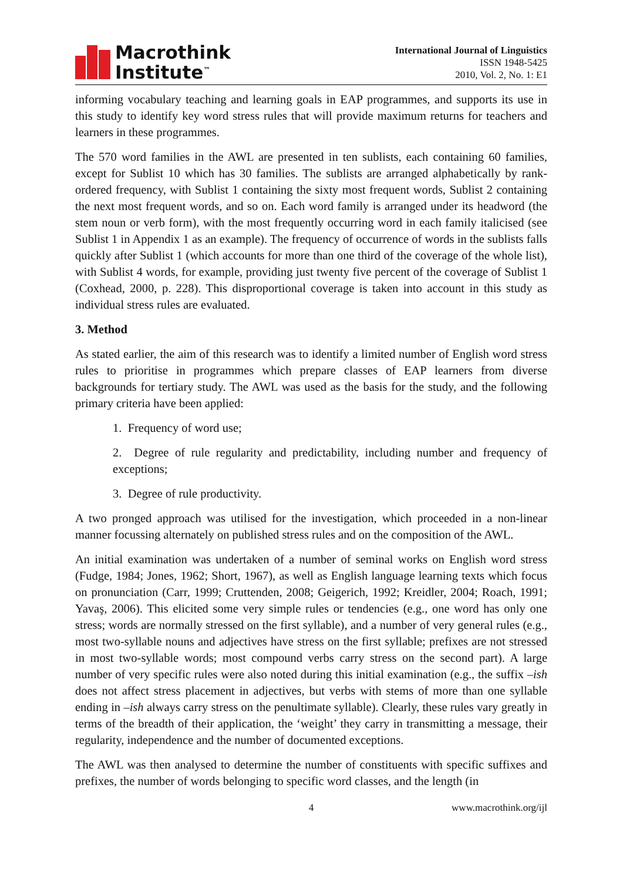Macrothink
Institute<sup>™</sup>
International Journal of Linguistics
ISSN 1948-5425
2010, Vol. 2, No. 1: E1
informing vocabulary teaching and learning goals in EAP programmes, and supports its use in this study to identify key word stress rules that will provide maximum returns for teachers and learners in these programmes.
The 570 word families in the AWL are presented in ten sublists, each containing 60 families, except for Sublist 10 which has 30 families. The sublists are arranged alphabetically by rank-ordered frequency, with Sublist 1 containing the sixty most frequent words, Sublist 2 containing the next most frequent words, and so on. Each word family is arranged under its headword (the stem noun or verb form), with the most frequently occurring word in each family italicised (see Sublist 1 in Appendix 1 as an example). The frequency of occurrence of words in the sublists falls quickly after Sublist 1 (which accounts for more than one third of the coverage of the whole list), with Sublist 4 words, for example, providing just twenty five percent of the coverage of Sublist 1 (Coxhead, 2000, p. 228). This disproportional coverage is taken into account in this study as individual stress rules are evaluated.
3. Method
As stated earlier, the aim of this research was to identify a limited number of English word stress rules to prioritise in programmes which prepare classes of EAP learners from diverse backgrounds for tertiary study. The AWL was used as the basis for the study, and the following primary criteria have been applied:
1. Frequency of word use;
2. Degree of rule regularity and predictability, including number and frequency of exceptions;
3. Degree of rule productivity.
A two pronged approach was utilised for the investigation, which proceeded in a non-linear manner focussing alternately on published stress rules and on the composition of the AWL.
An initial examination was undertaken of a number of seminal works on English word stress (Fudge, 1984; Jones, 1962; Short, 1967), as well as English language learning texts which focus on pronunciation (Carr, 1999; Cruttenden, 2008; Geigerich, 1992; Kreidler, 2004; Roach, 1991; Yavaş, 2006). This elicited some very simple rules or tendencies (e.g., one word has only one stress; words are normally stressed on the first syllable), and a number of very general rules (e.g., most two-syllable nouns and adjectives have stress on the first syllable; prefixes are not stressed in most two-syllable words; most compound verbs carry stress on the second part). A large number of very specific rules were also noted during this initial examination (e.g., the suffix –ish does not affect stress placement in adjectives, but verbs with stems of more than one syllable ending in –ish always carry stress on the penultimate syllable). Clearly, these rules vary greatly in terms of the breadth of their application, the ‘weight’ they carry in transmitting a message, their regularity, independence and the number of documented exceptions.
The AWL was then analysed to determine the number of constituents with specific suffixes and prefixes, the number of words belonging to specific word classes, and the length (in
4 www.macrothink.org/ijl